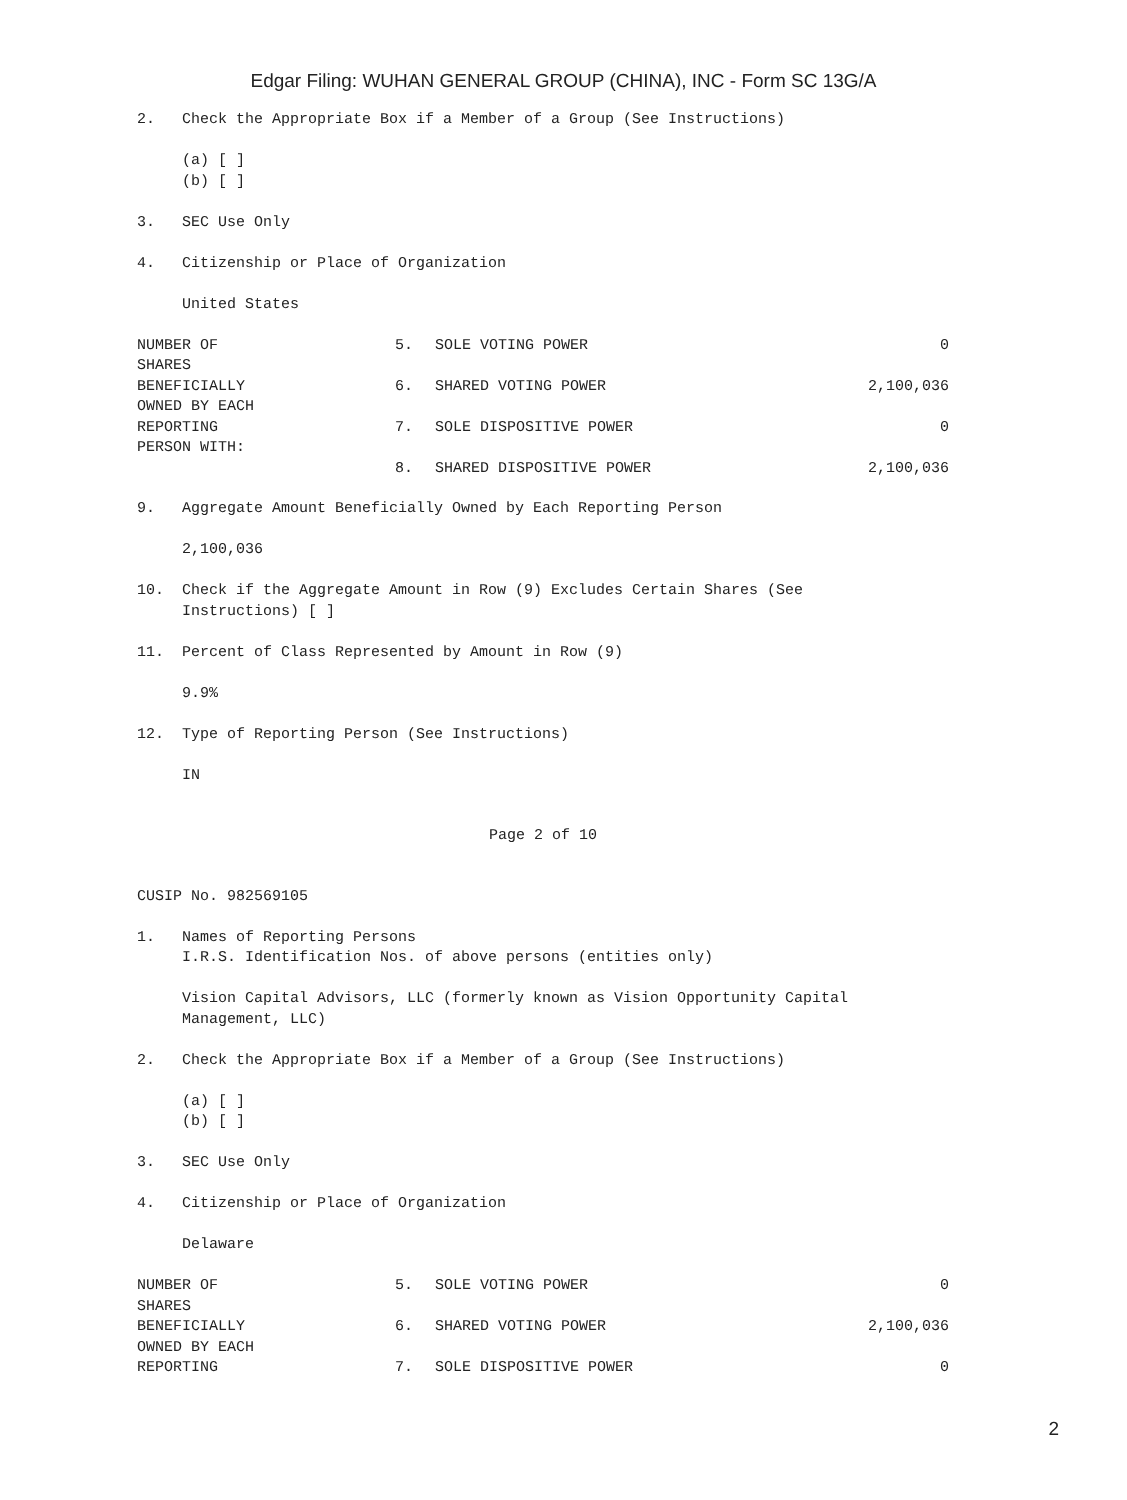Edgar Filing: WUHAN GENERAL GROUP (CHINA), INC - Form SC 13G/A
2. Check the Appropriate Box if a Member of a Group (See Instructions)
(a) [ ] (b) [ ]
3. SEC Use Only
4. Citizenship or Place of Organization
United States
| NUMBER OF | 5. | SOLE VOTING POWER | 0 |
| SHARES | | | |
| BENEFICIALLY | 6. | SHARED VOTING POWER | 2,100,036 |
| OWNED BY EACH | | | |
| REPORTING | 7. | SOLE DISPOSITIVE POWER | 0 |
| PERSON WITH: | | | |
| | 8. | SHARED DISPOSITIVE POWER | 2,100,036 |
9. Aggregate Amount Beneficially Owned by Each Reporting Person
2,100,036
10. Check if the Aggregate Amount in Row (9) Excludes Certain Shares (See Instructions) [ ]
11. Percent of Class Represented by Amount in Row (9)
9.9%
12. Type of Reporting Person (See Instructions)
IN
Page 2 of 10
CUSIP No. 982569105
1. Names of Reporting Persons I.R.S. Identification Nos. of above persons (entities only)
Vision Capital Advisors, LLC (formerly known as Vision Opportunity Capital Management, LLC)
2. Check the Appropriate Box if a Member of a Group (See Instructions)
(a) [ ] (b) [ ]
3. SEC Use Only
4. Citizenship or Place of Organization
Delaware
| NUMBER OF | 5. | SOLE VOTING POWER | 0 |
| SHARES | | | |
| BENEFICIALLY | 6. | SHARED VOTING POWER | 2,100,036 |
| OWNED BY EACH | | | |
| REPORTING | 7. | SOLE DISPOSITIVE POWER | 0 |
2